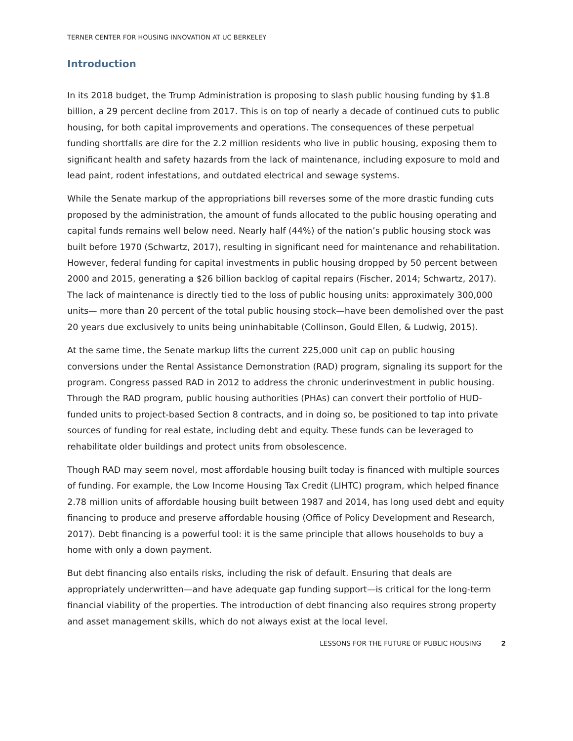TERNER CENTER FOR HOUSING INNOVATION AT UC BERKELEY
Introduction
In its 2018 budget, the Trump Administration is proposing to slash public housing funding by $1.8 billion, a 29 percent decline from 2017. This is on top of nearly a decade of continued cuts to public housing, for both capital improvements and operations. The consequences of these perpetual funding shortfalls are dire for the 2.2 million residents who live in public housing, exposing them to significant health and safety hazards from the lack of maintenance, including exposure to mold and lead paint, rodent infestations, and outdated electrical and sewage systems.
While the Senate markup of the appropriations bill reverses some of the more drastic funding cuts proposed by the administration, the amount of funds allocated to the public housing operating and capital funds remains well below need. Nearly half (44%) of the nation’s public housing stock was built before 1970 (Schwartz, 2017), resulting in significant need for maintenance and rehabilitation. However, federal funding for capital investments in public housing dropped by 50 percent between 2000 and 2015, generating a $26 billion backlog of capital repairs (Fischer, 2014; Schwartz, 2017). The lack of maintenance is directly tied to the loss of public housing units: approximately 300,000 units— more than 20 percent of the total public housing stock—have been demolished over the past 20 years due exclusively to units being uninhabitable (Collinson, Gould Ellen, & Ludwig, 2015).
At the same time, the Senate markup lifts the current 225,000 unit cap on public housing conversions under the Rental Assistance Demonstration (RAD) program, signaling its support for the program. Congress passed RAD in 2012 to address the chronic underinvestment in public housing. Through the RAD program, public housing authorities (PHAs) can convert their portfolio of HUD-funded units to project-based Section 8 contracts, and in doing so, be positioned to tap into private sources of funding for real estate, including debt and equity. These funds can be leveraged to rehabilitate older buildings and protect units from obsolescence.
Though RAD may seem novel, most affordable housing built today is financed with multiple sources of funding. For example, the Low Income Housing Tax Credit (LIHTC) program, which helped finance 2.78 million units of affordable housing built between 1987 and 2014, has long used debt and equity financing to produce and preserve affordable housing (Office of Policy Development and Research, 2017). Debt financing is a powerful tool: it is the same principle that allows households to buy a home with only a down payment.
But debt financing also entails risks, including the risk of default. Ensuring that deals are appropriately underwritten—and have adequate gap funding support—is critical for the long-term financial viability of the properties. The introduction of debt financing also requires strong property and asset management skills, which do not always exist at the local level.
LESSONS FOR THE FUTURE OF PUBLIC HOUSING 2